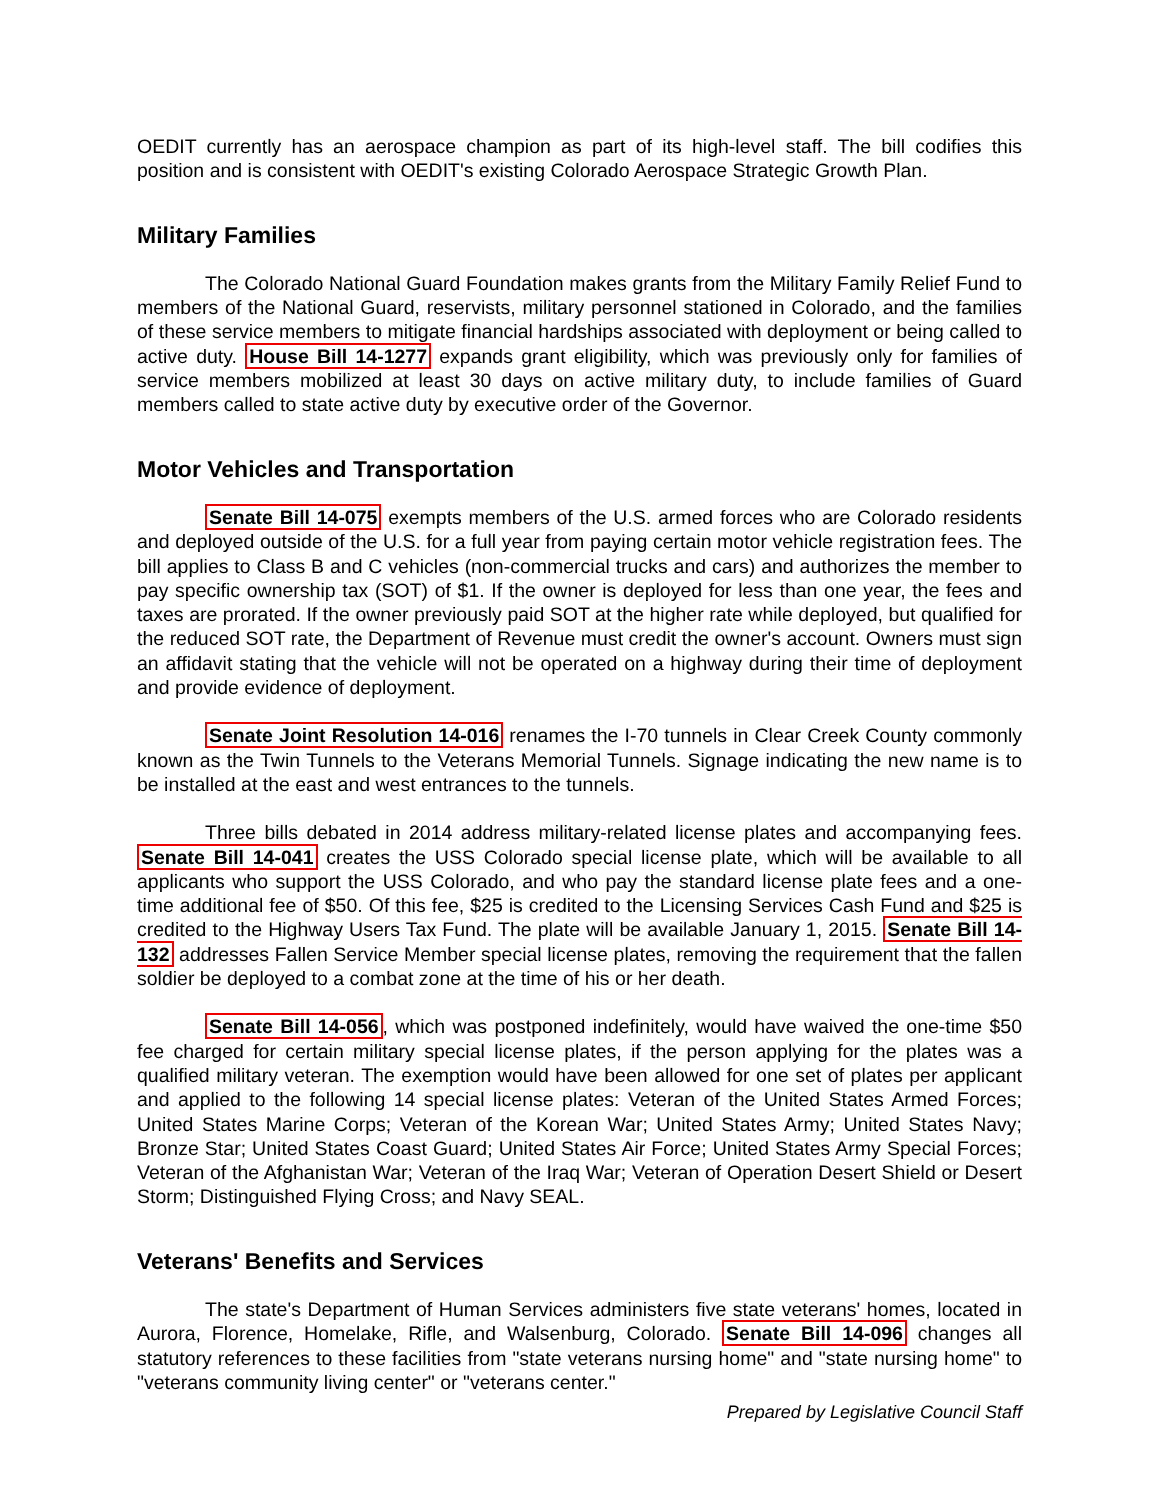OEDIT currently has an aerospace champion as part of its high-level staff. The bill codifies this position and is consistent with OEDIT's existing Colorado Aerospace Strategic Growth Plan.
Military Families
The Colorado National Guard Foundation makes grants from the Military Family Relief Fund to members of the National Guard, reservists, military personnel stationed in Colorado, and the families of these service members to mitigate financial hardships associated with deployment or being called to active duty. House Bill 14-1277 expands grant eligibility, which was previously only for families of service members mobilized at least 30 days on active military duty, to include families of Guard members called to state active duty by executive order of the Governor.
Motor Vehicles and Transportation
Senate Bill 14-075 exempts members of the U.S. armed forces who are Colorado residents and deployed outside of the U.S. for a full year from paying certain motor vehicle registration fees. The bill applies to Class B and C vehicles (non-commercial trucks and cars) and authorizes the member to pay specific ownership tax (SOT) of $1. If the owner is deployed for less than one year, the fees and taxes are prorated. If the owner previously paid SOT at the higher rate while deployed, but qualified for the reduced SOT rate, the Department of Revenue must credit the owner's account. Owners must sign an affidavit stating that the vehicle will not be operated on a highway during their time of deployment and provide evidence of deployment.
Senate Joint Resolution 14-016 renames the I-70 tunnels in Clear Creek County commonly known as the Twin Tunnels to the Veterans Memorial Tunnels. Signage indicating the new name is to be installed at the east and west entrances to the tunnels.
Three bills debated in 2014 address military-related license plates and accompanying fees. Senate Bill 14-041 creates the USS Colorado special license plate, which will be available to all applicants who support the USS Colorado, and who pay the standard license plate fees and a one-time additional fee of $50. Of this fee, $25 is credited to the Licensing Services Cash Fund and $25 is credited to the Highway Users Tax Fund. The plate will be available January 1, 2015. Senate Bill 14-132 addresses Fallen Service Member special license plates, removing the requirement that the fallen soldier be deployed to a combat zone at the time of his or her death.
Senate Bill 14-056, which was postponed indefinitely, would have waived the one-time $50 fee charged for certain military special license plates, if the person applying for the plates was a qualified military veteran. The exemption would have been allowed for one set of plates per applicant and applied to the following 14 special license plates: Veteran of the United States Armed Forces; United States Marine Corps; Veteran of the Korean War; United States Army; United States Navy; Bronze Star; United States Coast Guard; United States Air Force; United States Army Special Forces; Veteran of the Afghanistan War; Veteran of the Iraq War; Veteran of Operation Desert Shield or Desert Storm; Distinguished Flying Cross; and Navy SEAL.
Veterans' Benefits and Services
The state's Department of Human Services administers five state veterans' homes, located in Aurora, Florence, Homelake, Rifle, and Walsenburg, Colorado. Senate Bill 14-096 changes all statutory references to these facilities from "state veterans nursing home" and "state nursing home" to "veterans community living center" or "veterans center."
Prepared by Legislative Council Staff